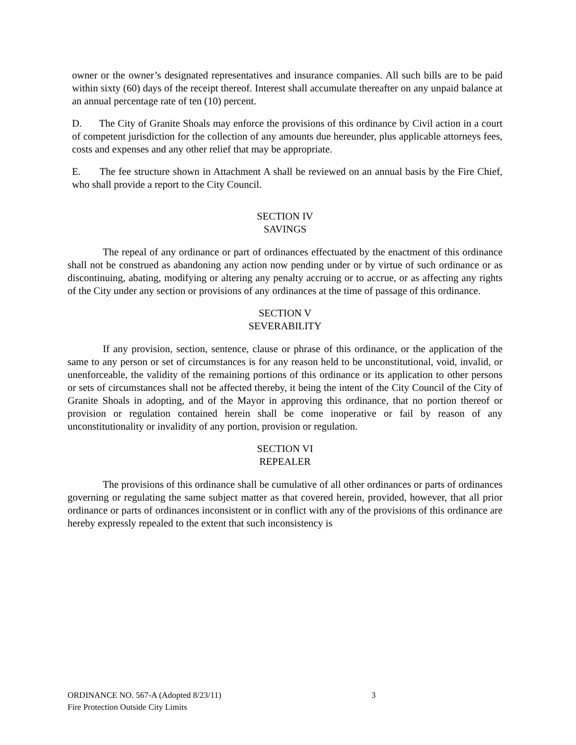owner or the owner’s designated representatives and insurance companies. All such bills are to be paid within sixty (60) days of the receipt thereof. Interest shall accumulate thereafter on any unpaid balance at an annual percentage rate of ten (10) percent.
D. The City of Granite Shoals may enforce the provisions of this ordinance by Civil action in a court of competent jurisdiction for the collection of any amounts due hereunder, plus applicable attorneys fees, costs and expenses and any other relief that may be appropriate.
E. The fee structure shown in Attachment A shall be reviewed on an annual basis by the Fire Chief, who shall provide a report to the City Council.
SECTION IV
SAVINGS
The repeal of any ordinance or part of ordinances effectuated by the enactment of this ordinance shall not be construed as abandoning any action now pending under or by virtue of such ordinance or as discontinuing, abating, modifying or altering any penalty accruing or to accrue, or as affecting any rights of the City under any section or provisions of any ordinances at the time of passage of this ordinance.
SECTION V
SEVERABILITY
If any provision, section, sentence, clause or phrase of this ordinance, or the application of the same to any person or set of circumstances is for any reason held to be unconstitutional, void, invalid, or unenforceable, the validity of the remaining portions of this ordinance or its application to other persons or sets of circumstances shall not be affected thereby, it being the intent of the City Council of the City of Granite Shoals in adopting, and of the Mayor in approving this ordinance, that no portion thereof or provision or regulation contained herein shall be come inoperative or fail by reason of any unconstitutionality or invalidity of any portion, provision or regulation.
SECTION VI
REPEALER
The provisions of this ordinance shall be cumulative of all other ordinances or parts of ordinances governing or regulating the same subject matter as that covered herein, provided, however, that all prior ordinance or parts of ordinances inconsistent or in conflict with any of the provisions of this ordinance are hereby expressly repealed to the extent that such inconsistency is
ORDINANCE NO. 567-A (Adopted 8/23/11) 3
Fire Protection Outside City Limits